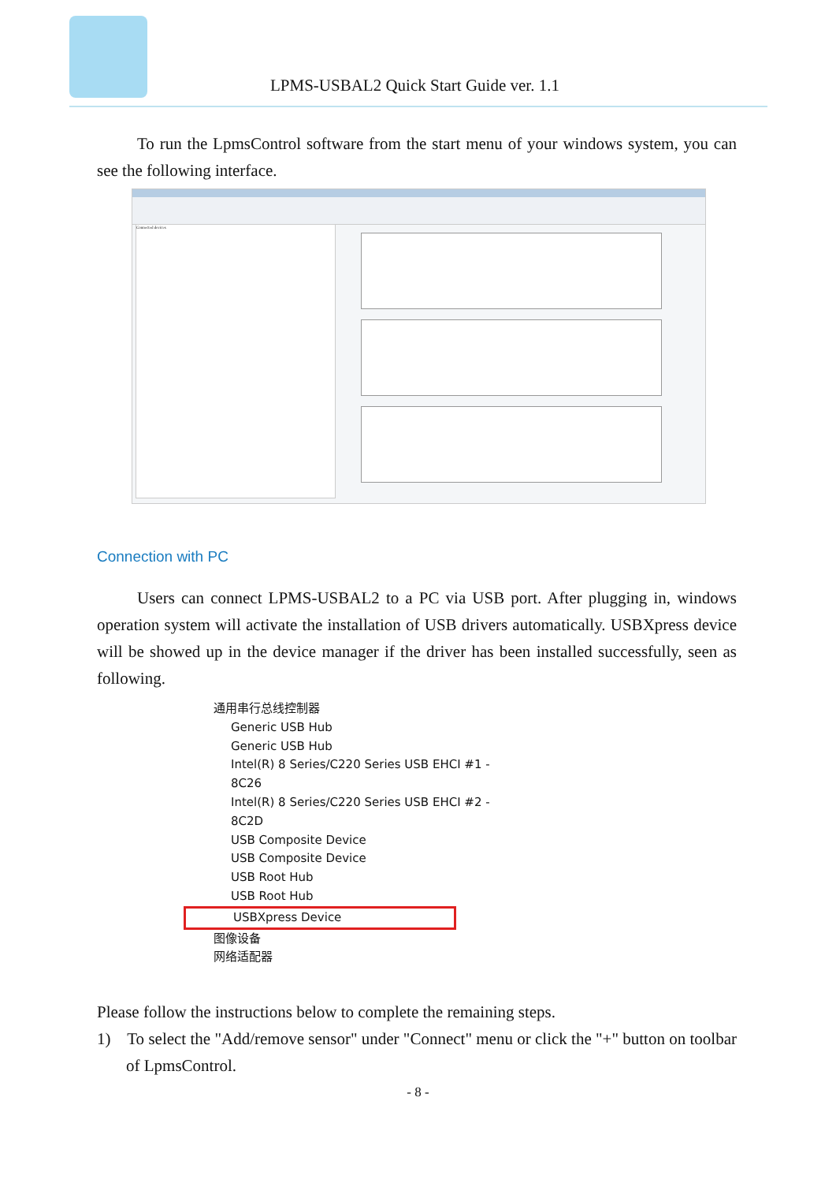LPMS-USBAL2 Quick Start Guide ver. 1.1
To run the LpmsControl software from the start menu of your windows system, you can see the following interface.
Connected devices
Connection with PC
Users can connect LPMS-USBAL2 to a PC via USB port. After plugging in, windows operation system will activate the installation of USB drivers automatically. USBXpress device will be showed up in the device manager if the driver has been installed successfully, seen as following.
通用串行总线控制器
Generic USB Hub
Generic USB Hub
Intel(R) 8 Series/C220 Series USB EHCI #1 - 8C26
Intel(R) 8 Series/C220 Series USB EHCI #2 - 8C2D
USB Composite Device
USB Composite Device
USB Root Hub
USB Root Hub
USBXpress Device
图像设备
网络适配器
Please follow the instructions below to complete the remaining steps.
1) To select the "Add/remove sensor" under "Connect" menu or click the "+" button on toolbar of LpmsControl.
- 8 -